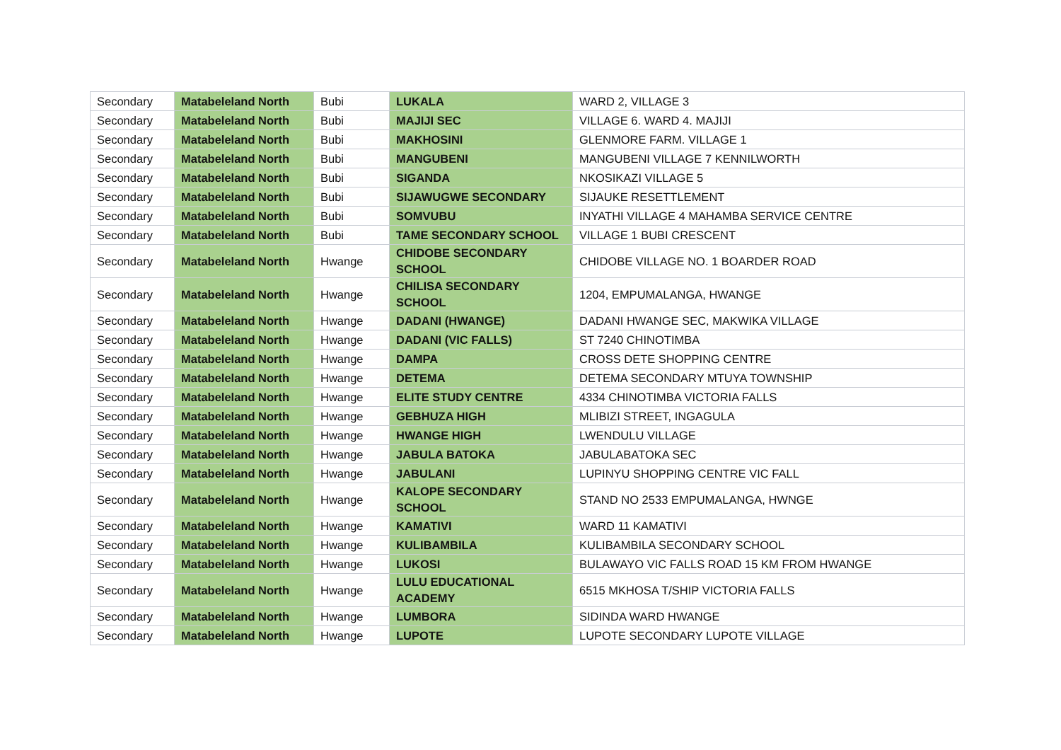| Secondary | Matabeleland North | Bubi | LUKALA | WARD 2, VILLAGE 3 |
| Secondary | Matabeleland North | Bubi | MAJIJI SEC | VILLAGE 6. WARD 4. MAJIJI |
| Secondary | Matabeleland North | Bubi | MAKHOSINI | GLENMORE FARM. VILLAGE 1 |
| Secondary | Matabeleland North | Bubi | MANGUBENI | MANGUBENI VILLAGE 7 KENNILWORTH |
| Secondary | Matabeleland North | Bubi | SIGANDA | NKOSIKAZI VILLAGE 5 |
| Secondary | Matabeleland North | Bubi | SIJAWUGWE SECONDARY | SIJAUKE RESETTLEMENT |
| Secondary | Matabeleland North | Bubi | SOMVUBU | INYATHI VILLAGE 4 MAHAMBA SERVICE CENTRE |
| Secondary | Matabeleland North | Bubi | TAME SECONDARY SCHOOL | VILLAGE 1 BUBI CRESCENT |
| Secondary | Matabeleland North | Hwange | CHIDOBE SECONDARY SCHOOL | CHIDOBE VILLAGE NO. 1 BOARDER ROAD |
| Secondary | Matabeleland North | Hwange | CHILISA SECONDARY SCHOOL | 1204, EMPUMALANGA, HWANGE |
| Secondary | Matabeleland North | Hwange | DADANI (HWANGE) | DADANI HWANGE SEC, MAKWIKA VILLAGE |
| Secondary | Matabeleland North | Hwange | DADANI (VIC FALLS) | ST 7240 CHINOTIMBA |
| Secondary | Matabeleland North | Hwange | DAMPA | CROSS DETE SHOPPING CENTRE |
| Secondary | Matabeleland North | Hwange | DETEMA | DETEMA SECONDARY MTUYA TOWNSHIP |
| Secondary | Matabeleland North | Hwange | ELITE STUDY CENTRE | 4334 CHINOTIMBA VICTORIA FALLS |
| Secondary | Matabeleland North | Hwange | GEBHUZA HIGH | MLIBIZI STREET, INGAGULA |
| Secondary | Matabeleland North | Hwange | HWANGE HIGH | LWENDULU VILLAGE |
| Secondary | Matabeleland North | Hwange | JABULA BATOKA | JABULABATOKA SEC |
| Secondary | Matabeleland North | Hwange | JABULANI | LUPINYU SHOPPING CENTRE VIC FALL |
| Secondary | Matabeleland North | Hwange | KALOPE SECONDARY SCHOOL | STAND NO 2533 EMPUMALANGA, HWNGE |
| Secondary | Matabeleland North | Hwange | KAMATIVI | WARD 11 KAMATIVI |
| Secondary | Matabeleland North | Hwange | KULIBAMBILA | KULIBAMBILA SECONDARY SCHOOL |
| Secondary | Matabeleland North | Hwange | LUKOSI | BULAWAYO VIC FALLS ROAD 15 KM FROM HWANGE |
| Secondary | Matabeleland North | Hwange | LULU EDUCATIONAL ACADEMY | 6515 MKHOSA T/SHIP VICTORIA FALLS |
| Secondary | Matabeleland North | Hwange | LUMBORA | SIDINDA WARD HWANGE |
| Secondary | Matabeleland North | Hwange | LUPOTE | LUPOTE SECONDARY LUPOTE VILLAGE |